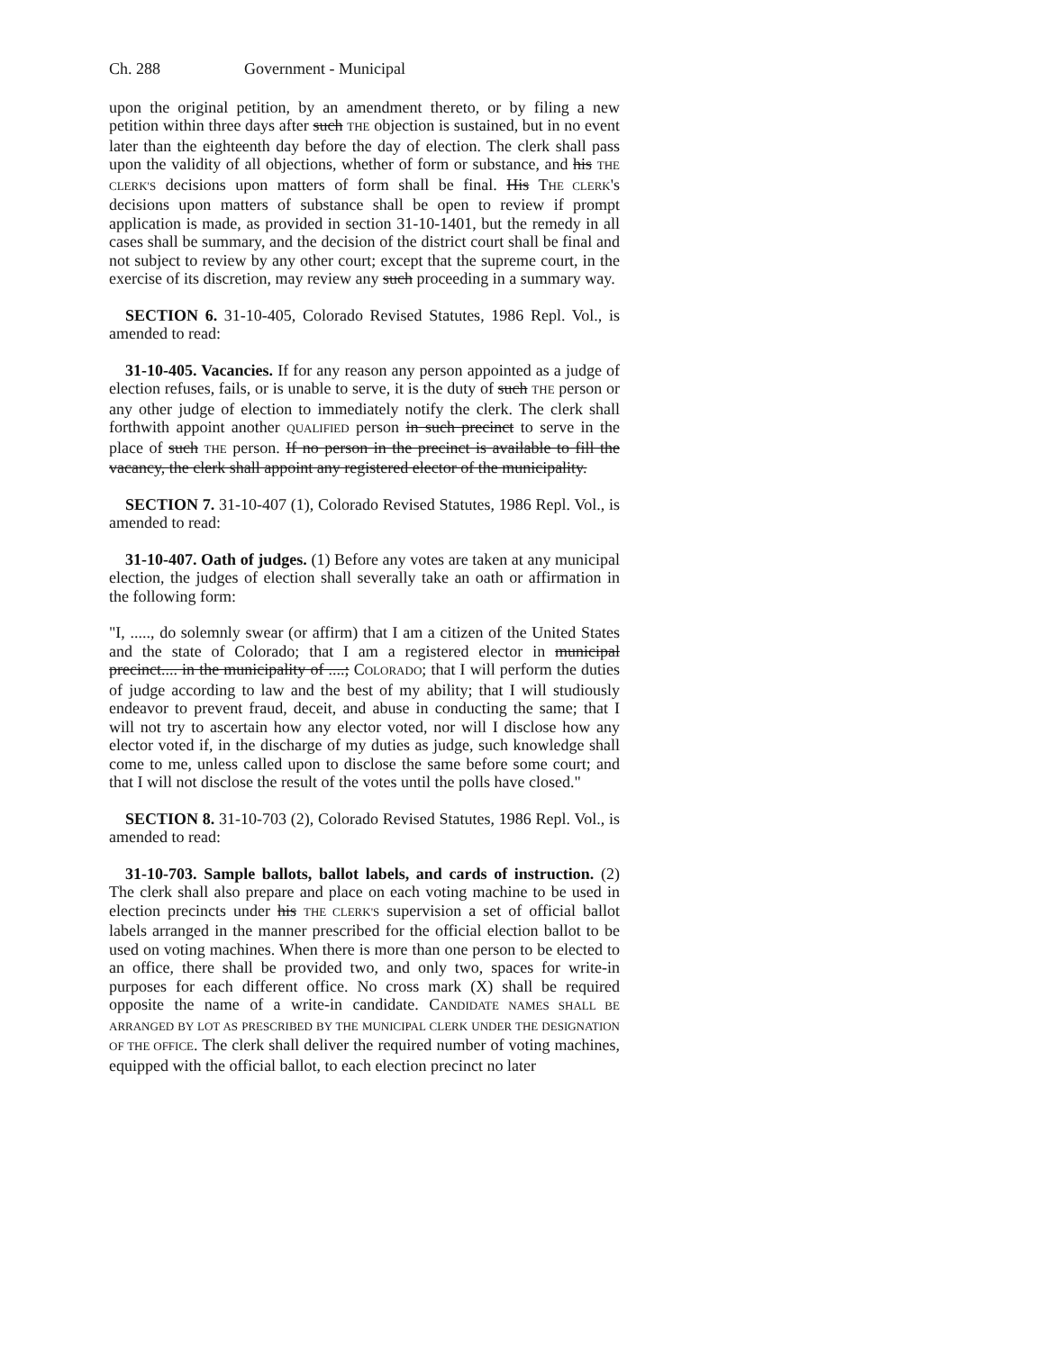Ch. 288 Government - Municipal
upon the original petition, by an amendment thereto, or by filing a new petition within three days after such THE objection is sustained, but in no event later than the eighteenth day before the day of election. The clerk shall pass upon the validity of all objections, whether of form or substance, and his THE CLERK'S decisions upon matters of form shall be final. His THE CLERK's decisions upon matters of substance shall be open to review if prompt application is made, as provided in section 31-10-1401, but the remedy in all cases shall be summary, and the decision of the district court shall be final and not subject to review by any other court; except that the supreme court, in the exercise of its discretion, may review any such proceeding in a summary way.
SECTION 6. 31-10-405, Colorado Revised Statutes, 1986 Repl. Vol., is amended to read:
31-10-405. Vacancies. If for any reason any person appointed as a judge of election refuses, fails, or is unable to serve, it is the duty of such THE person or any other judge of election to immediately notify the clerk. The clerk shall forthwith appoint another QUALIFIED person in such precinct to serve in the place of such THE person. If no person in the precinct is available to fill the vacancy, the clerk shall appoint any registered elector of the municipality.
SECTION 7. 31-10-407 (1), Colorado Revised Statutes, 1986 Repl. Vol., is amended to read:
31-10-407. Oath of judges. (1) Before any votes are taken at any municipal election, the judges of election shall severally take an oath or affirmation in the following form:
"I, ....., do solemnly swear (or affirm) that I am a citizen of the United States and the state of Colorado; that I am a registered elector in municipal precinct.... in the municipality of ....; COLORADO; that I will perform the duties of judge according to law and the best of my ability; that I will studiously endeavor to prevent fraud, deceit, and abuse in conducting the same; that I will not try to ascertain how any elector voted, nor will I disclose how any elector voted if, in the discharge of my duties as judge, such knowledge shall come to me, unless called upon to disclose the same before some court; and that I will not disclose the result of the votes until the polls have closed."
SECTION 8. 31-10-703 (2), Colorado Revised Statutes, 1986 Repl. Vol., is amended to read:
31-10-703. Sample ballots, ballot labels, and cards of instruction. (2) The clerk shall also prepare and place on each voting machine to be used in election precincts under his THE CLERK'S supervision a set of official ballot labels arranged in the manner prescribed for the official election ballot to be used on voting machines. When there is more than one person to be elected to an office, there shall be provided two, and only two, spaces for write-in purposes for each different office. No cross mark (X) shall be required opposite the name of a write-in candidate. CANDIDATE NAMES SHALL BE ARRANGED BY LOT AS PRESCRIBED BY THE MUNICIPAL CLERK UNDER THE DESIGNATION OF THE OFFICE. The clerk shall deliver the required number of voting machines, equipped with the official ballot, to each election precinct no later